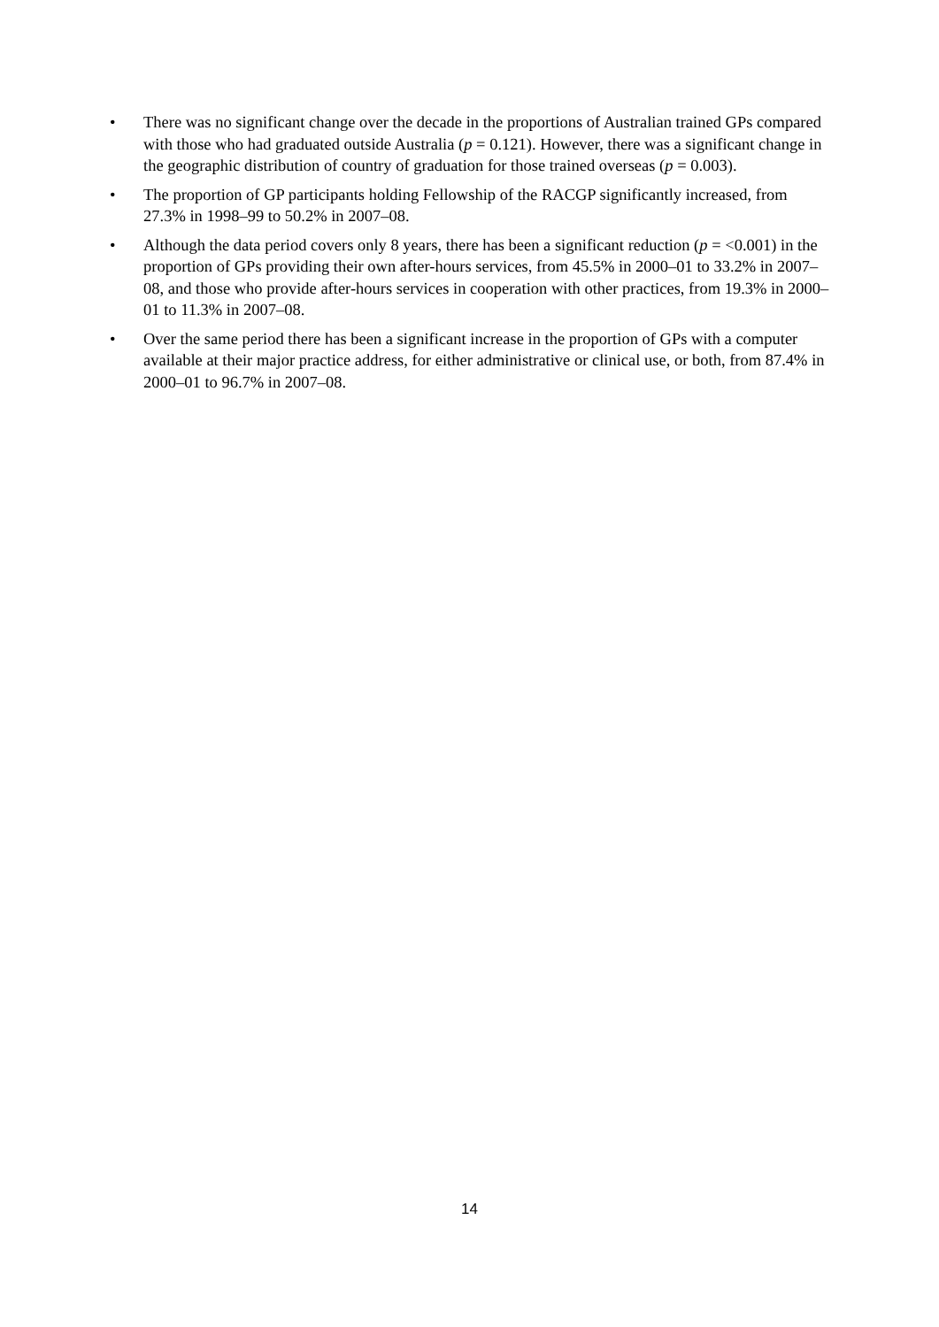• There was no significant change over the decade in the proportions of Australian trained GPs compared with those who had graduated outside Australia (p = 0.121). However, there was a significant change in the geographic distribution of country of graduation for those trained overseas (p = 0.003).
• The proportion of GP participants holding Fellowship of the RACGP significantly increased, from 27.3% in 1998–99 to 50.2% in 2007–08.
• Although the data period covers only 8 years, there has been a significant reduction (p = <0.001) in the proportion of GPs providing their own after-hours services, from 45.5% in 2000–01 to 33.2% in 2007–08, and those who provide after-hours services in cooperation with other practices, from 19.3% in 2000–01 to 11.3% in 2007–08.
• Over the same period there has been a significant increase in the proportion of GPs with a computer available at their major practice address, for either administrative or clinical use, or both, from 87.4% in 2000–01 to 96.7% in 2007–08.
14